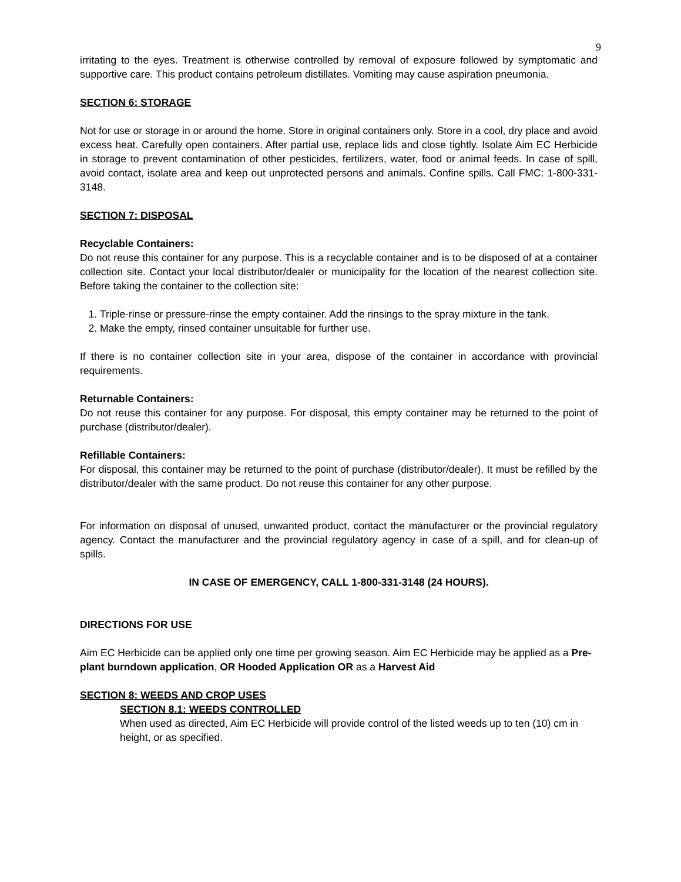9
irritating to the eyes. Treatment is otherwise controlled by removal of exposure followed by symptomatic and supportive care. This product contains petroleum distillates. Vomiting may cause aspiration pneumonia.
SECTION 6: STORAGE
Not for use or storage in or around the home. Store in original containers only. Store in a cool, dry place and avoid excess heat. Carefully open containers. After partial use, replace lids and close tightly. Isolate Aim EC Herbicide in storage to prevent contamination of other pesticides, fertilizers, water, food or animal feeds. In case of spill, avoid contact, isolate area and keep out unprotected persons and animals. Confine spills. Call FMC: 1-800-331-3148.
SECTION 7: DISPOSAL
Recyclable Containers:
Do not reuse this container for any purpose. This is a recyclable container and is to be disposed of at a container collection site. Contact your local distributor/dealer or municipality for the location of the nearest collection site. Before taking the container to the collection site:
1. Triple-rinse or pressure-rinse the empty container. Add the rinsings to the spray mixture in the tank.
2. Make the empty, rinsed container unsuitable for further use.
If there is no container collection site in your area, dispose of the container in accordance with provincial requirements.
Returnable Containers:
Do not reuse this container for any purpose. For disposal, this empty container may be returned to the point of purchase (distributor/dealer).
Refillable Containers:
For disposal, this container may be returned to the point of purchase (distributor/dealer). It must be refilled by the distributor/dealer with the same product. Do not reuse this container for any other purpose.
For information on disposal of unused, unwanted product, contact the manufacturer or the provincial regulatory agency. Contact the manufacturer and the provincial regulatory agency in case of a spill, and for clean-up of spills.
IN CASE OF EMERGENCY, CALL 1-800-331-3148 (24 HOURS).
DIRECTIONS FOR USE
Aim EC Herbicide can be applied only one time per growing season. Aim EC Herbicide may be applied as a Pre-plant burndown application, OR Hooded Application OR as a Harvest Aid
SECTION 8: WEEDS AND CROP USES
SECTION 8.1: WEEDS CONTROLLED
When used as directed, Aim EC Herbicide will provide control of the listed weeds up to ten (10) cm in height, or as specified.